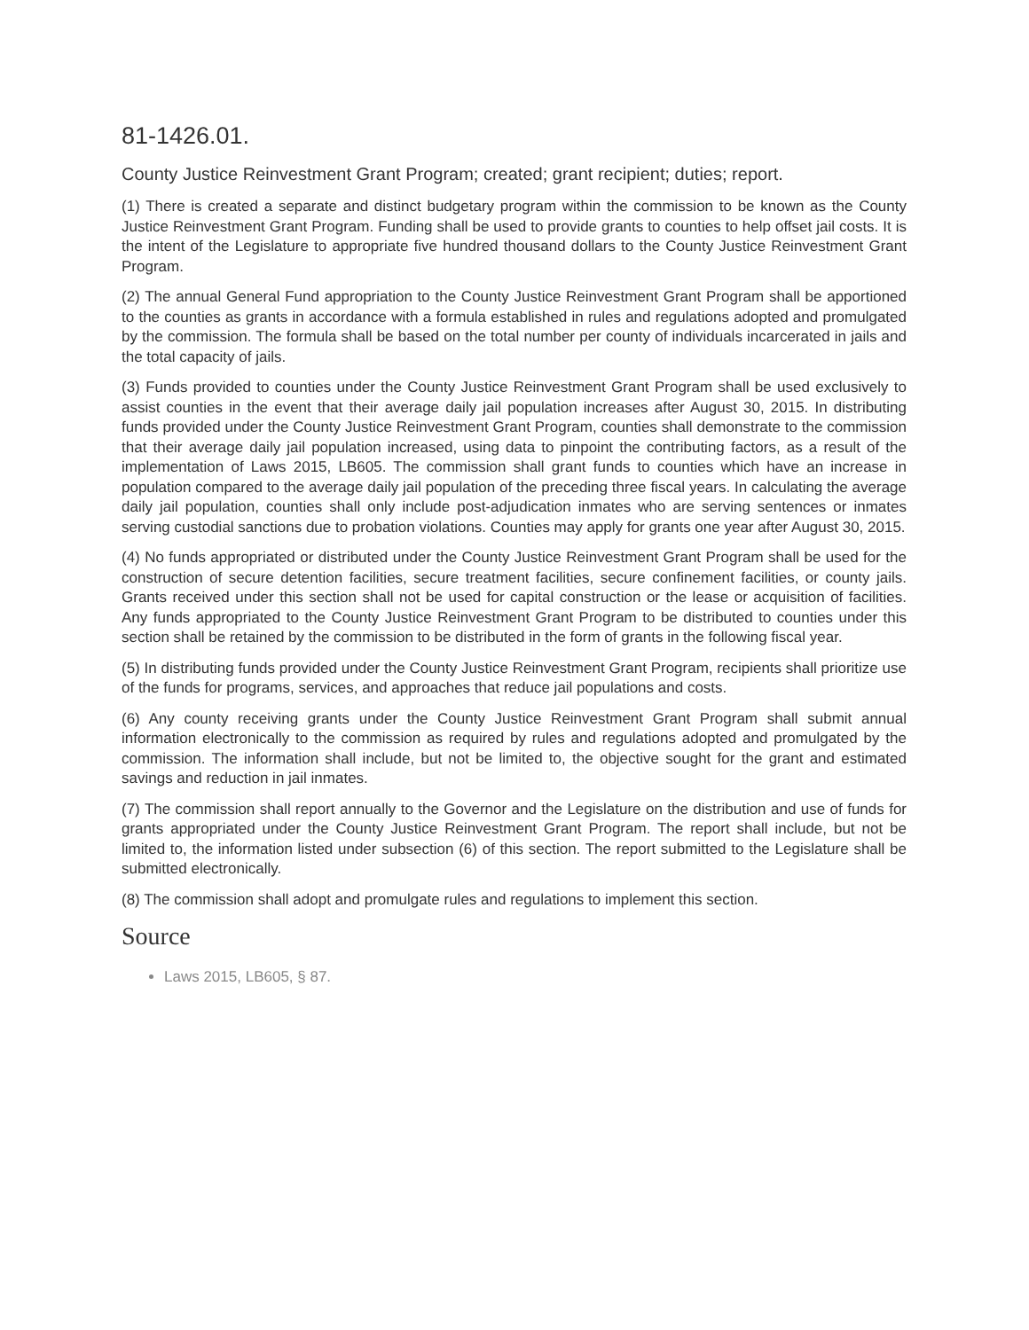81-1426.01.
County Justice Reinvestment Grant Program; created; grant recipient; duties; report.
(1) There is created a separate and distinct budgetary program within the commission to be known as the County Justice Reinvestment Grant Program. Funding shall be used to provide grants to counties to help offset jail costs. It is the intent of the Legislature to appropriate five hundred thousand dollars to the County Justice Reinvestment Grant Program.
(2) The annual General Fund appropriation to the County Justice Reinvestment Grant Program shall be apportioned to the counties as grants in accordance with a formula established in rules and regulations adopted and promulgated by the commission. The formula shall be based on the total number per county of individuals incarcerated in jails and the total capacity of jails.
(3) Funds provided to counties under the County Justice Reinvestment Grant Program shall be used exclusively to assist counties in the event that their average daily jail population increases after August 30, 2015. In distributing funds provided under the County Justice Reinvestment Grant Program, counties shall demonstrate to the commission that their average daily jail population increased, using data to pinpoint the contributing factors, as a result of the implementation of Laws 2015, LB605. The commission shall grant funds to counties which have an increase in population compared to the average daily jail population of the preceding three fiscal years. In calculating the average daily jail population, counties shall only include post-adjudication inmates who are serving sentences or inmates serving custodial sanctions due to probation violations. Counties may apply for grants one year after August 30, 2015.
(4) No funds appropriated or distributed under the County Justice Reinvestment Grant Program shall be used for the construction of secure detention facilities, secure treatment facilities, secure confinement facilities, or county jails. Grants received under this section shall not be used for capital construction or the lease or acquisition of facilities. Any funds appropriated to the County Justice Reinvestment Grant Program to be distributed to counties under this section shall be retained by the commission to be distributed in the form of grants in the following fiscal year.
(5) In distributing funds provided under the County Justice Reinvestment Grant Program, recipients shall prioritize use of the funds for programs, services, and approaches that reduce jail populations and costs.
(6) Any county receiving grants under the County Justice Reinvestment Grant Program shall submit annual information electronically to the commission as required by rules and regulations adopted and promulgated by the commission. The information shall include, but not be limited to, the objective sought for the grant and estimated savings and reduction in jail inmates.
(7) The commission shall report annually to the Governor and the Legislature on the distribution and use of funds for grants appropriated under the County Justice Reinvestment Grant Program. The report shall include, but not be limited to, the information listed under subsection (6) of this section. The report submitted to the Legislature shall be submitted electronically.
(8) The commission shall adopt and promulgate rules and regulations to implement this section.
Source
Laws 2015, LB605, § 87.